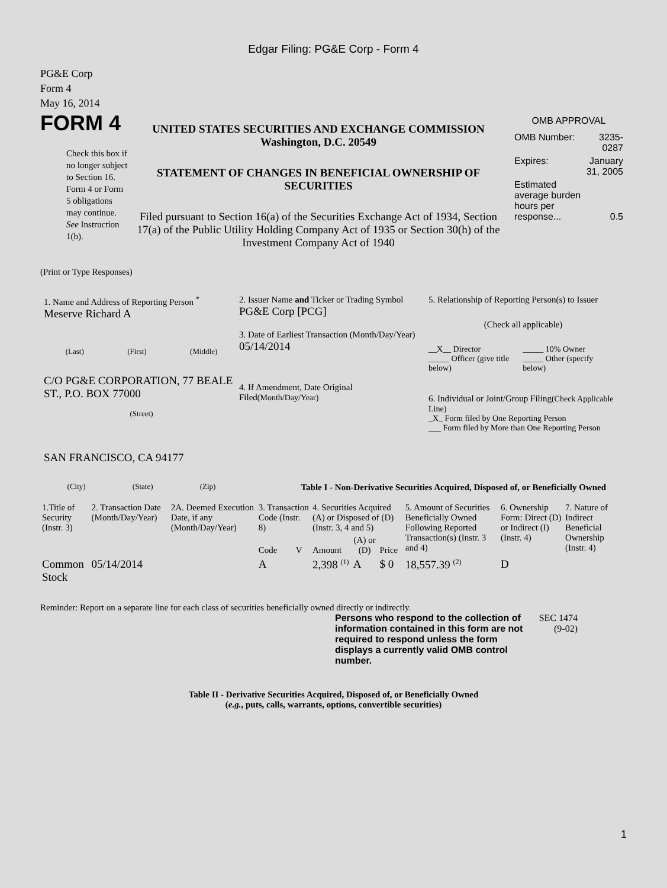Edgar Filing: PG&E Corp - Form 4
PG&E Corp
Form 4
May 16, 2014
FORM 4
Check this box if no longer subject to Section 16. Form 4 or Form 5 obligations may continue. See Instruction 1(b).
UNITED STATES SECURITIES AND EXCHANGE COMMISSION
Washington, D.C. 20549
STATEMENT OF CHANGES IN BENEFICIAL OWNERSHIP OF SECURITIES
Filed pursuant to Section 16(a) of the Securities Exchange Act of 1934, Section 17(a) of the Public Utility Holding Company Act of 1935 or Section 30(h) of the Investment Company Act of 1940
OMB APPROVAL
| OMB Number: | 3235-0287 |
| Expires: | January 31, 2005 |
| Estimated average burden hours per response... | 0.5 |
(Print or Type Responses)
1. Name and Address of Reporting Person <sup>*</sup>
Meserve Richard A
(Last) (First) (Middle)
C/O PG&E CORPORATION, 77 BEALE ST., P.O. BOX 77000
(Street)
SAN FRANCISCO, CA 94177
(City) (State) (Zip)
2. Issuer Name and Ticker or Trading Symbol
PG&E Corp [PCG]
3. Date of Earliest Transaction (Month/Day/Year)
05/14/2014
4. If Amendment, Date Original Filed(Month/Day/Year)
5. Relationship of Reporting Person(s) to Issuer
(Check all applicable)
__X__ Director
_____ Officer (give title below)
_____ 10% Owner
_____ Other (specify below)
6. Individual or Joint/Group Filing(Check Applicable Line)
_X_ Form filed by One Reporting Person
___ Form filed by More than One Reporting Person
Table I - Non-Derivative Securities Acquired, Disposed of, or Beneficially Owned
| 1.Title of Security (Instr. 3) | 2. Transaction Date (Month/Day/Year) | 2A. Deemed Execution Date, if any (Month/Day/Year) | 3. Transaction Code (Instr. 8) | | 4. Securities Acquired (A) or Disposed of (D) (Instr. 3, 4 and 5) | | | 5. Amount of Securities Beneficially Owned Following Reported Transaction(s) (Instr. 3 and 4) | 6. Ownership Form: Direct (D) or Indirect (I) (Instr. 4) | 7. Nature of Indirect Beneficial Ownership (Instr. 4) |
| --- | --- | --- | --- | --- | --- | --- | --- | --- | --- | --- |
| | | | Code | V | Amount | (A) or (D) | Price | | | |
| Common Stock | 05/14/2014 | | A | | 2,398 <sup>(1)</sup> | A | $ 0 | 18,557.39 <sup>(2)</sup> | D | |
Reminder: Report on a separate line for each class of securities beneficially owned directly or indirectly.
Persons who respond to the collection of information contained in this form are not required to respond unless the form displays a currently valid OMB control number.
SEC 1474
(9-02)
Table II - Derivative Securities Acquired, Disposed of, or Beneficially Owned
(e.g., puts, calls, warrants, options, convertible securities)
1